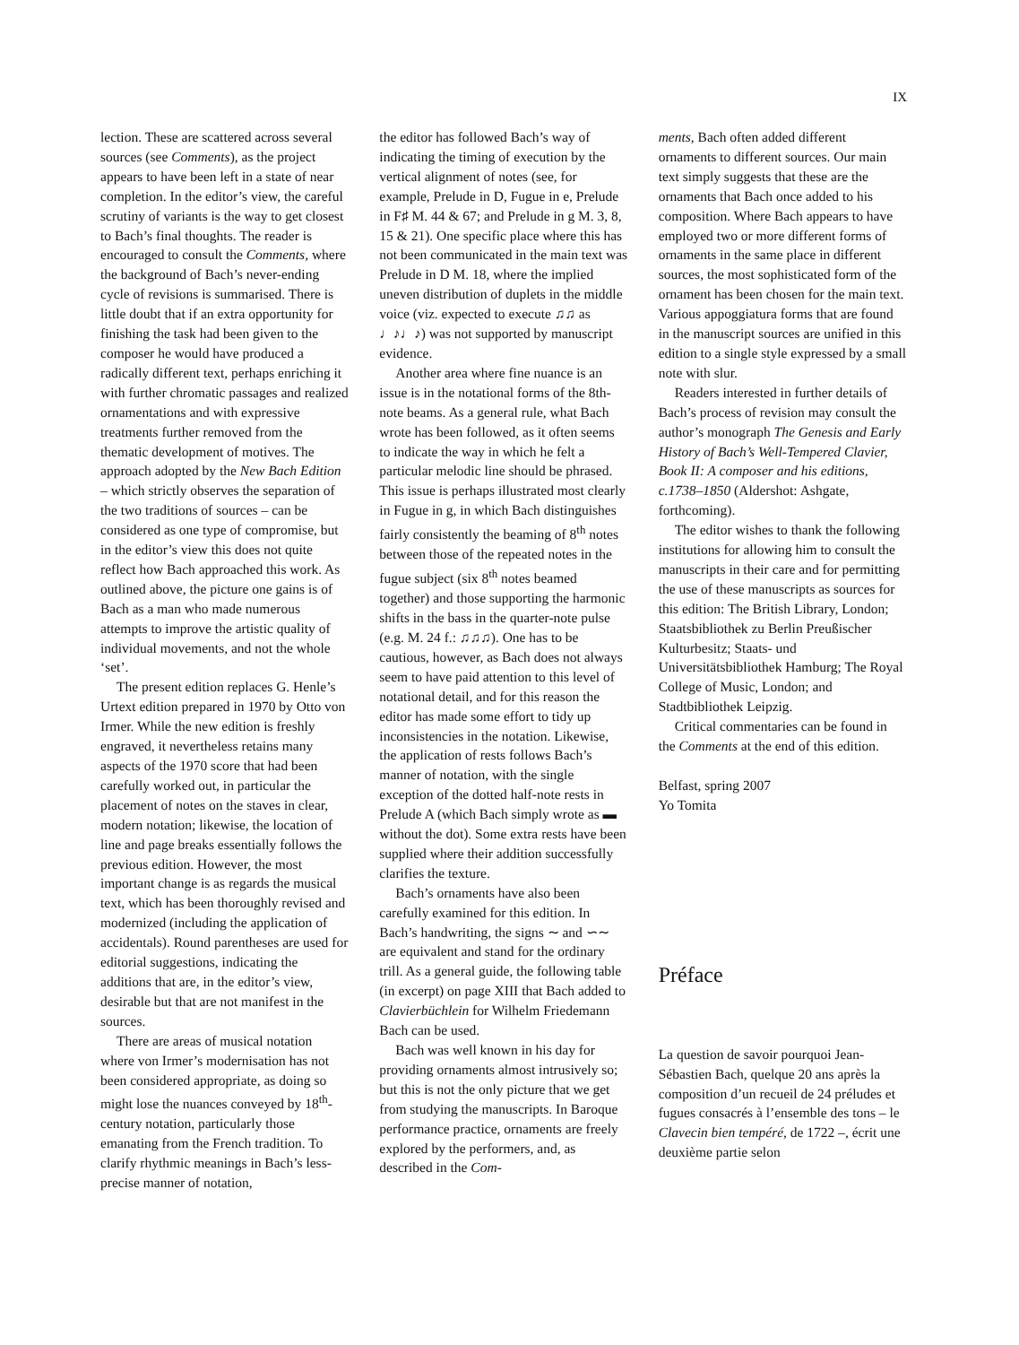IX
lection. These are scattered across several sources (see Comments), as the project appears to have been left in a state of near completion. In the editor’s view, the careful scrutiny of variants is the way to get closest to Bach’s final thoughts. The reader is encouraged to consult the Comments, where the background of Bach’s never-ending cycle of revisions is summarised. There is little doubt that if an extra opportunity for finishing the task had been given to the composer he would have produced a radically different text, perhaps enriching it with further chromatic passages and realized ornamentations and with expressive treatments further removed from the thematic development of motives. The approach adopted by the New Bach Edition – which strictly observes the separation of the two traditions of sources – can be considered as one type of compromise, but in the editor’s view this does not quite reflect how Bach approached this work. As outlined above, the picture one gains is of Bach as a man who made numerous attempts to improve the artistic quality of individual movements, and not the whole ‘set’.
The present edition replaces G. Henle’s Urtext edition prepared in 1970 by Otto von Irmer. While the new edition is freshly engraved, it nevertheless retains many aspects of the 1970 score that had been carefully worked out, in particular the placement of notes on the staves in clear, modern notation; likewise, the location of line and page breaks essentially follows the previous edition. However, the most important change is as regards the musical text, which has been thoroughly revised and modernized (including the application of accidentals). Round parentheses are used for editorial suggestions, indicating the additions that are, in the editor’s view, desirable but that are not manifest in the sources.
There are areas of musical notation where von Irmer’s modernisation has not been considered appropriate, as doing so might lose the nuances conveyed by 18<sup>th</sup>-century notation, particularly those emanating from the French tradition. To clarify rhythmic meanings in Bach’s less-precise manner of notation,
the editor has followed Bach’s way of indicating the timing of execution by the vertical alignment of notes (see, for example, Prelude in D, Fugue in e, Prelude in F♯ M. 44 & 67; and Prelude in g M. 3, 8, 15 & 21). One specific place where this has not been communicated in the main text was Prelude in D M. 18, where the implied uneven distribution of duplets in the middle voice (viz. expected to execute ♫♫ as ♩♪♩♪) was not supported by manuscript evidence.
Another area where fine nuance is an issue is in the notational forms of the 8th-note beams. As a general rule, what Bach wrote has been followed, as it often seems to indicate the way in which he felt a particular melodic line should be phrased. This issue is perhaps illustrated most clearly in Fugue in g, in which Bach distinguishes fairly consistently the beaming of 8<sup>th</sup> notes between those of the repeated notes in the fugue subject (six 8<sup>th</sup> notes beamed together) and those supporting the harmonic shifts in the bass in the quarter-note pulse (e.g. M. 24 f.: ♫♫♫). One has to be cautious, however, as Bach does not always seem to have paid attention to this level of notational detail, and for this reason the editor has made some effort to tidy up inconsistencies in the notation. Likewise, the application of rests follows Bach’s manner of notation, with the single exception of the dotted half-note rests in Prelude A (which Bach simply wrote as ▬ without the dot). Some extra rests have been supplied where their addition successfully clarifies the texture.
Bach’s ornaments have also been carefully examined for this edition. In Bach’s handwriting, the signs ∼ and ∽∼ are equivalent and stand for the ordinary trill. As a general guide, the following table (in excerpt) on page XIII that Bach added to Clavierbüchlein for Wilhelm Friedemann Bach can be used.
Bach was well known in his day for providing ornaments almost intrusively so; but this is not the only picture that we get from studying the manuscripts. In Baroque performance practice, ornaments are freely explored by the performers, and, as described in the Com-
ments, Bach often added different ornaments to different sources. Our main text simply suggests that these are the ornaments that Bach once added to his composition. Where Bach appears to have employed two or more different forms of ornaments in the same place in different sources, the most sophisticated form of the ornament has been chosen for the main text. Various appoggiatura forms that are found in the manuscript sources are unified in this edition to a single style expressed by a small note with slur.
Readers interested in further details of Bach’s process of revision may consult the author’s monograph The Genesis and Early History of Bach’s Well-Tempered Clavier, Book II: A composer and his editions, c.1738–1850 (Aldershot: Ashgate, forthcoming).
The editor wishes to thank the following institutions for allowing him to consult the manuscripts in their care and for permitting the use of these manuscripts as sources for this edition: The British Library, London; Staatsbibliothek zu Berlin Preußischer Kulturbesitz; Staats- und Universitätsbibliothek Hamburg; The Royal College of Music, London; and Stadtbibliothek Leipzig.
Critical commentaries can be found in the Comments at the end of this edition.
Belfast, spring 2007
Yo Tomita
Préface
La question de savoir pourquoi Jean-Sébastien Bach, quelque 20 ans après la composition d’un recueil de 24 préludes et fugues consacrés à l’ensemble des tons – le Clavecin bien tempéré, de 1722 –, écrit une deuxième partie selon